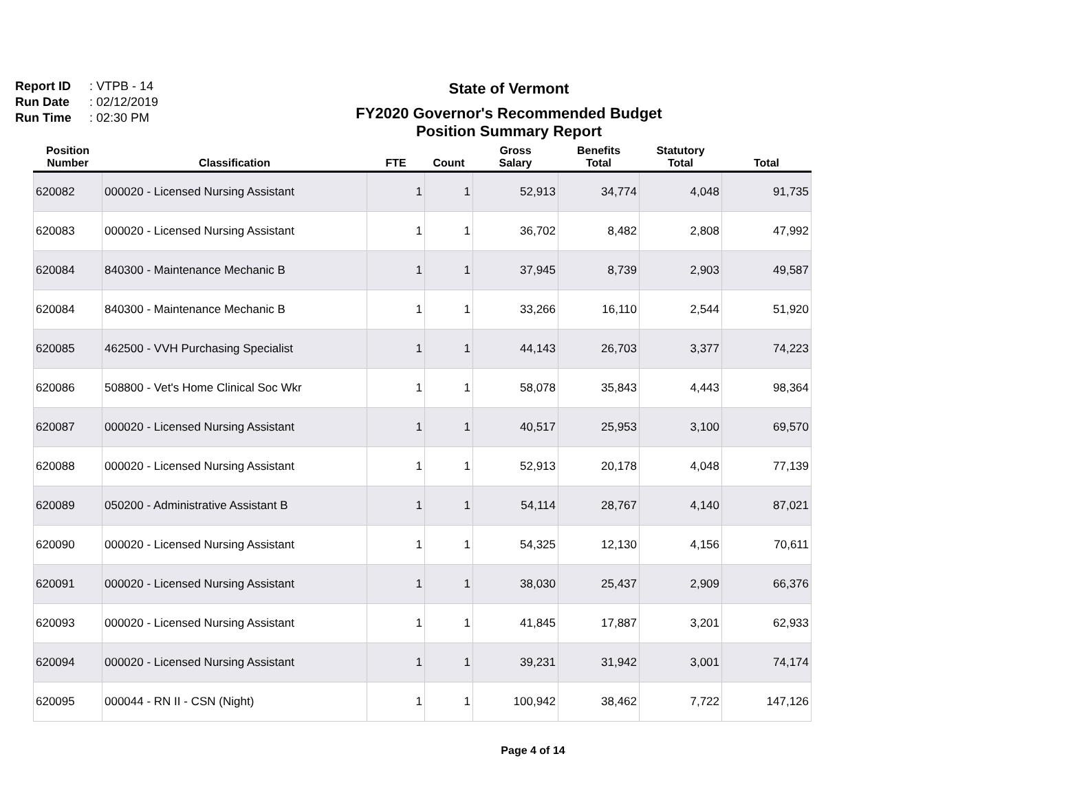Report ID: VTPB - 14
Run Date: 02/12/2019
Run Time: 02:30 PM
State of Vermont
FY2020 Governor's Recommended Budget
Position Summary Report
| Position Number | Classification | FTE | Count | Gross Salary | Benefits Total | Statutory Total | Total |
| --- | --- | --- | --- | --- | --- | --- | --- |
| 620082 | 000020 - Licensed Nursing Assistant | 1 | 1 | 52,913 | 34,774 | 4,048 | 91,735 |
| 620083 | 000020 - Licensed Nursing Assistant | 1 | 1 | 36,702 | 8,482 | 2,808 | 47,992 |
| 620084 | 840300 - Maintenance Mechanic B | 1 | 1 | 37,945 | 8,739 | 2,903 | 49,587 |
| 620084 | 840300 - Maintenance Mechanic B | 1 | 1 | 33,266 | 16,110 | 2,544 | 51,920 |
| 620085 | 462500 - VVH Purchasing Specialist | 1 | 1 | 44,143 | 26,703 | 3,377 | 74,223 |
| 620086 | 508800 - Vet's Home Clinical Soc Wkr | 1 | 1 | 58,078 | 35,843 | 4,443 | 98,364 |
| 620087 | 000020 - Licensed Nursing Assistant | 1 | 1 | 40,517 | 25,953 | 3,100 | 69,570 |
| 620088 | 000020 - Licensed Nursing Assistant | 1 | 1 | 52,913 | 20,178 | 4,048 | 77,139 |
| 620089 | 050200 - Administrative Assistant B | 1 | 1 | 54,114 | 28,767 | 4,140 | 87,021 |
| 620090 | 000020 - Licensed Nursing Assistant | 1 | 1 | 54,325 | 12,130 | 4,156 | 70,611 |
| 620091 | 000020 - Licensed Nursing Assistant | 1 | 1 | 38,030 | 25,437 | 2,909 | 66,376 |
| 620093 | 000020 - Licensed Nursing Assistant | 1 | 1 | 41,845 | 17,887 | 3,201 | 62,933 |
| 620094 | 000020 - Licensed Nursing Assistant | 1 | 1 | 39,231 | 31,942 | 3,001 | 74,174 |
| 620095 | 000044 - RN II - CSN (Night) | 1 | 1 | 100,942 | 38,462 | 7,722 | 147,126 |
Page 4 of 14